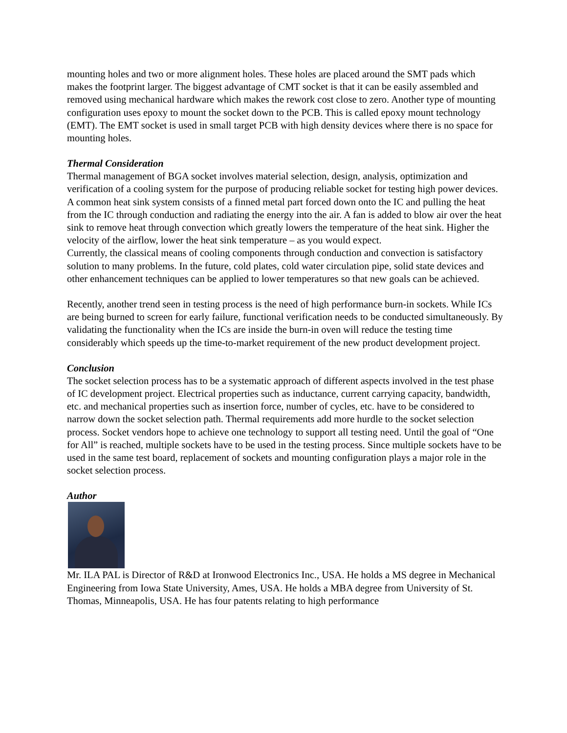mounting holes and two or more alignment holes. These holes are placed around the SMT pads which makes the footprint larger. The biggest advantage of CMT socket is that it can be easily assembled and removed using mechanical hardware which makes the rework cost close to zero. Another type of mounting configuration uses epoxy to mount the socket down to the PCB. This is called epoxy mount technology (EMT). The EMT socket is used in small target PCB with high density devices where there is no space for mounting holes.
Thermal Consideration
Thermal management of BGA socket involves material selection, design, analysis, optimization and verification of a cooling system for the purpose of producing reliable socket for testing high power devices. A common heat sink system consists of a finned metal part forced down onto the IC and pulling the heat from the IC through conduction and radiating the energy into the air. A fan is added to blow air over the heat sink to remove heat through convection which greatly lowers the temperature of the heat sink. Higher the velocity of the airflow, lower the heat sink temperature – as you would expect.
Currently, the classical means of cooling components through conduction and convection is satisfactory solution to many problems. In the future, cold plates, cold water circulation pipe, solid state devices and other enhancement techniques can be applied to lower temperatures so that new goals can be achieved.
Recently, another trend seen in testing process is the need of high performance burn-in sockets. While ICs are being burned to screen for early failure, functional verification needs to be conducted simultaneously. By validating the functionality when the ICs are inside the burn-in oven will reduce the testing time considerably which speeds up the time-to-market requirement of the new product development project.
Conclusion
The socket selection process has to be a systematic approach of different aspects involved in the test phase of IC development project. Electrical properties such as inductance, current carrying capacity, bandwidth, etc. and mechanical properties such as insertion force, number of cycles, etc. have to be considered to narrow down the socket selection path. Thermal requirements add more hurdle to the socket selection process. Socket vendors hope to achieve one technology to support all testing need. Until the goal of “One for All” is reached, multiple sockets have to be used in the testing process. Since multiple sockets have to be used in the same test board, replacement of sockets and mounting configuration plays a major role in the socket selection process.
Author
Mr. ILA PAL is Director of R&D at Ironwood Electronics Inc., USA. He holds a MS degree in Mechanical Engineering from Iowa State University, Ames, USA. He holds a MBA degree from University of St. Thomas, Minneapolis, USA. He has four patents relating to high performance